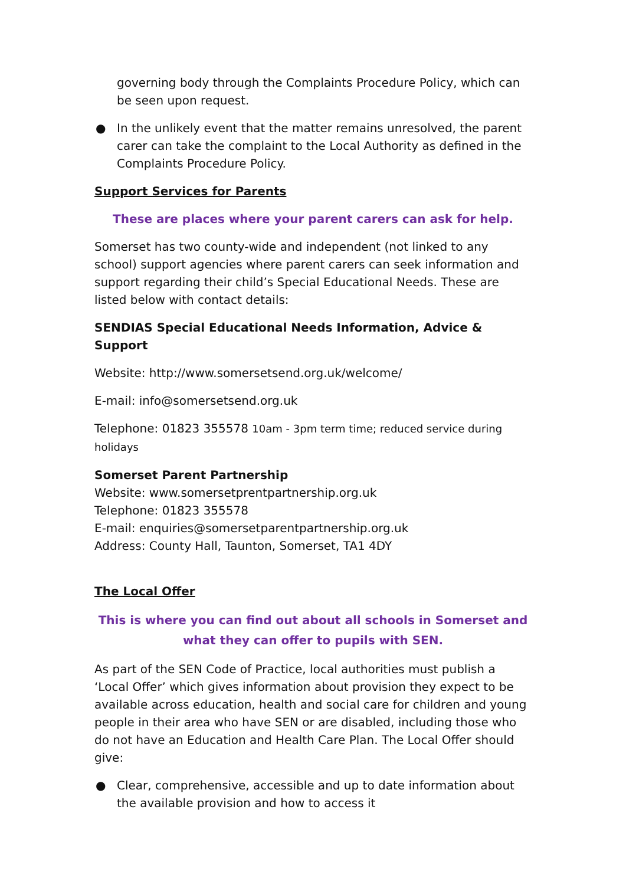governing body through the Complaints Procedure Policy, which can be seen upon request.
● In the unlikely event that the matter remains unresolved, the parent carer can take the complaint to the Local Authority as defined in the Complaints Procedure Policy.
Support Services for Parents
These are places where your parent carers can ask for help.
Somerset has two county-wide and independent (not linked to any school) support agencies where parent carers can seek information and support regarding their child’s Special Educational Needs. These are listed below with contact details:
SENDIAS Special Educational Needs Information, Advice & Support
Website: http://www.somersetsend.org.uk/welcome/
E-mail: info@somersetsend.org.uk
Telephone: 01823 355578 10am - 3pm term time; reduced service during holidays
Somerset Parent Partnership
Website: www.somersetprentpartnership.org.uk
Telephone: 01823 355578
E-mail: enquiries@somersetparentpartnership.org.uk
Address: County Hall, Taunton, Somerset, TA1 4DY
The Local Offer
This is where you can find out about all schools in Somerset and what they can offer to pupils with SEN.
As part of the SEN Code of Practice, local authorities must publish a ‘Local Offer’ which gives information about provision they expect to be available across education, health and social care for children and young people in their area who have SEN or are disabled, including those who do not have an Education and Health Care Plan. The Local Offer should give:
● Clear, comprehensive, accessible and up to date information about the available provision and how to access it